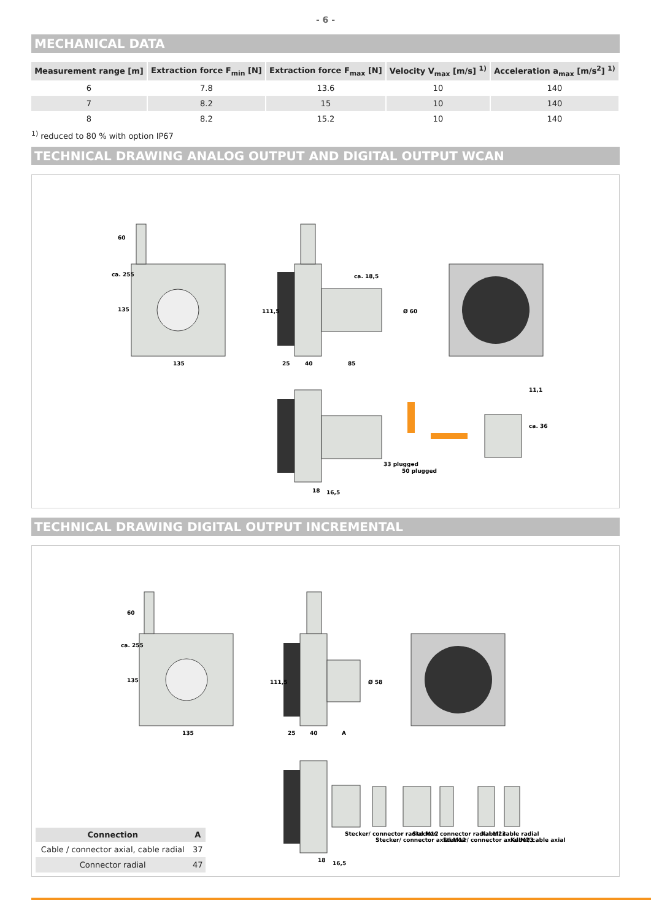- 6 -
MECHANICAL DATA
| Measurement range [m] | Extraction force F<sub>min</sub> [N] | Extraction force F<sub>max</sub> [N] | Velocity V<sub>max</sub> [m/s] <sup>1)</sup> | Acceleration a<sub>max</sub> [m/s<sup>2</sup>] <sup>1)</sup> |
| --- | --- | --- | --- | --- |
| 6 | 7.8 | 13.6 | 10 | 140 |
| 7 | 8.2 | 15 | 10 | 140 |
| 8 | 8.2 | 15.2 | 10 | 140 |
<sup>1)</sup> reduced to 80 % with option IP67
TECHNICAL DRAWING ANALOG OUTPUT AND DIGITAL OUTPUT WCAN
135
25
40
85
ca. 18,5
ca. 255
60
135
111,5
Ø 60
11,1
ca. 36
33 plugged
50 plugged
18
16,5
TECHNICAL DRAWING DIGITAL OUTPUT INCREMENTAL
135
25
40
A
ca. 255
60
135
111,5
Ø 58
Stecker/ connector radial M12
Stecker/ connector axial M12
Stecker/ connector radial M23
Stecker/ connector axial M23
Kabel/ cable radial
Kabel/ cable axial
18
16,5
| Connection | A |
| --- | --- |
| Cable / connector axial, cable radial | 37 |
| Connector radial | 47 |